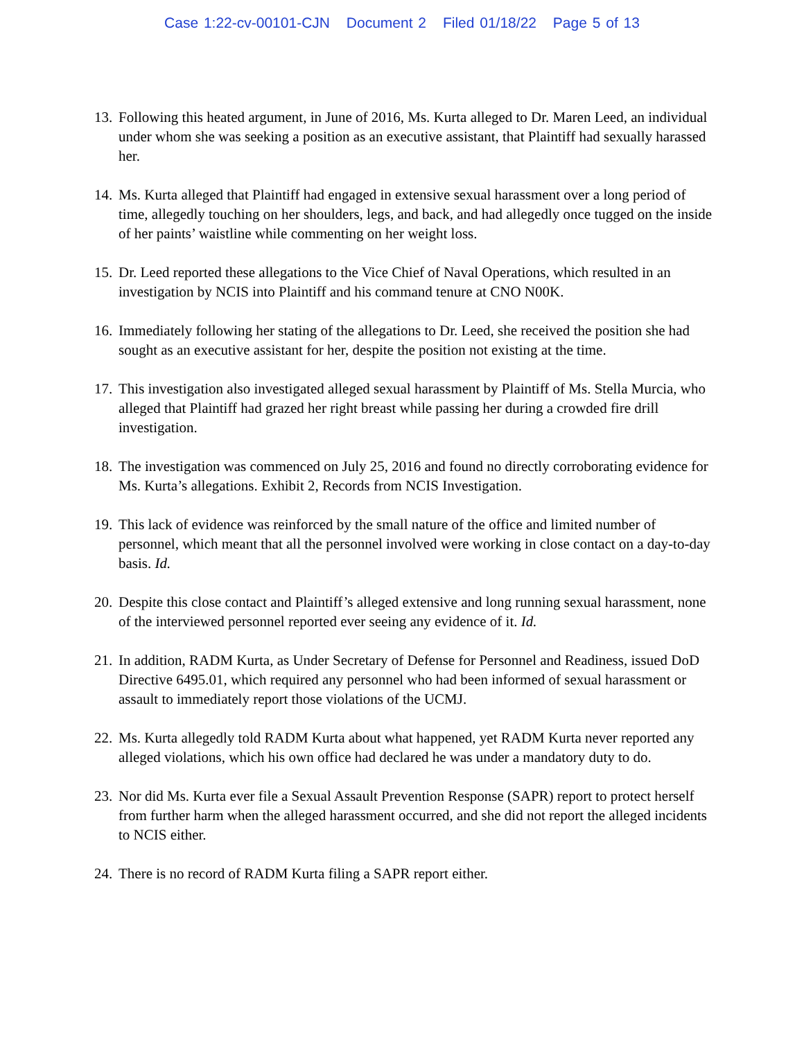Case 1:22-cv-00101-CJN Document 2 Filed 01/18/22 Page 5 of 13
13.
Following this heated argument, in June of 2016, Ms. Kurta alleged to Dr. Maren Leed, an individual under whom she was seeking a position as an executive assistant, that Plaintiff had sexually harassed her.
14.
Ms. Kurta alleged that Plaintiff had engaged in extensive sexual harassment over a long period of time, allegedly touching on her shoulders, legs, and back, and had allegedly once tugged on the inside of her paints’ waistline while commenting on her weight loss.
15.
Dr. Leed reported these allegations to the Vice Chief of Naval Operations, which resulted in an investigation by NCIS into Plaintiff and his command tenure at CNO N00K.
16.
Immediately following her stating of the allegations to Dr. Leed, she received the position she had sought as an executive assistant for her, despite the position not existing at the time.
17.
This investigation also investigated alleged sexual harassment by Plaintiff of Ms. Stella Murcia, who alleged that Plaintiff had grazed her right breast while passing her during a crowded fire drill investigation.
18.
The investigation was commenced on July 25, 2016 and found no directly corroborating evidence for Ms. Kurta’s allegations. Exhibit 2, Records from NCIS Investigation.
19.
This lack of evidence was reinforced by the small nature of the office and limited number of personnel, which meant that all the personnel involved were working in close contact on a day-to-day basis. Id.
20.
Despite this close contact and Plaintiff’s alleged extensive and long running sexual harassment, none of the interviewed personnel reported ever seeing any evidence of it. Id.
21.
In addition, RADM Kurta, as Under Secretary of Defense for Personnel and Readiness, issued DoD Directive 6495.01, which required any personnel who had been informed of sexual harassment or assault to immediately report those violations of the UCMJ.
22.
Ms. Kurta allegedly told RADM Kurta about what happened, yet RADM Kurta never reported any alleged violations, which his own office had declared he was under a mandatory duty to do.
23.
Nor did Ms. Kurta ever file a Sexual Assault Prevention Response (SAPR) report to protect herself from further harm when the alleged harassment occurred, and she did not report the alleged incidents to NCIS either.
24.
There is no record of RADM Kurta filing a SAPR report either.